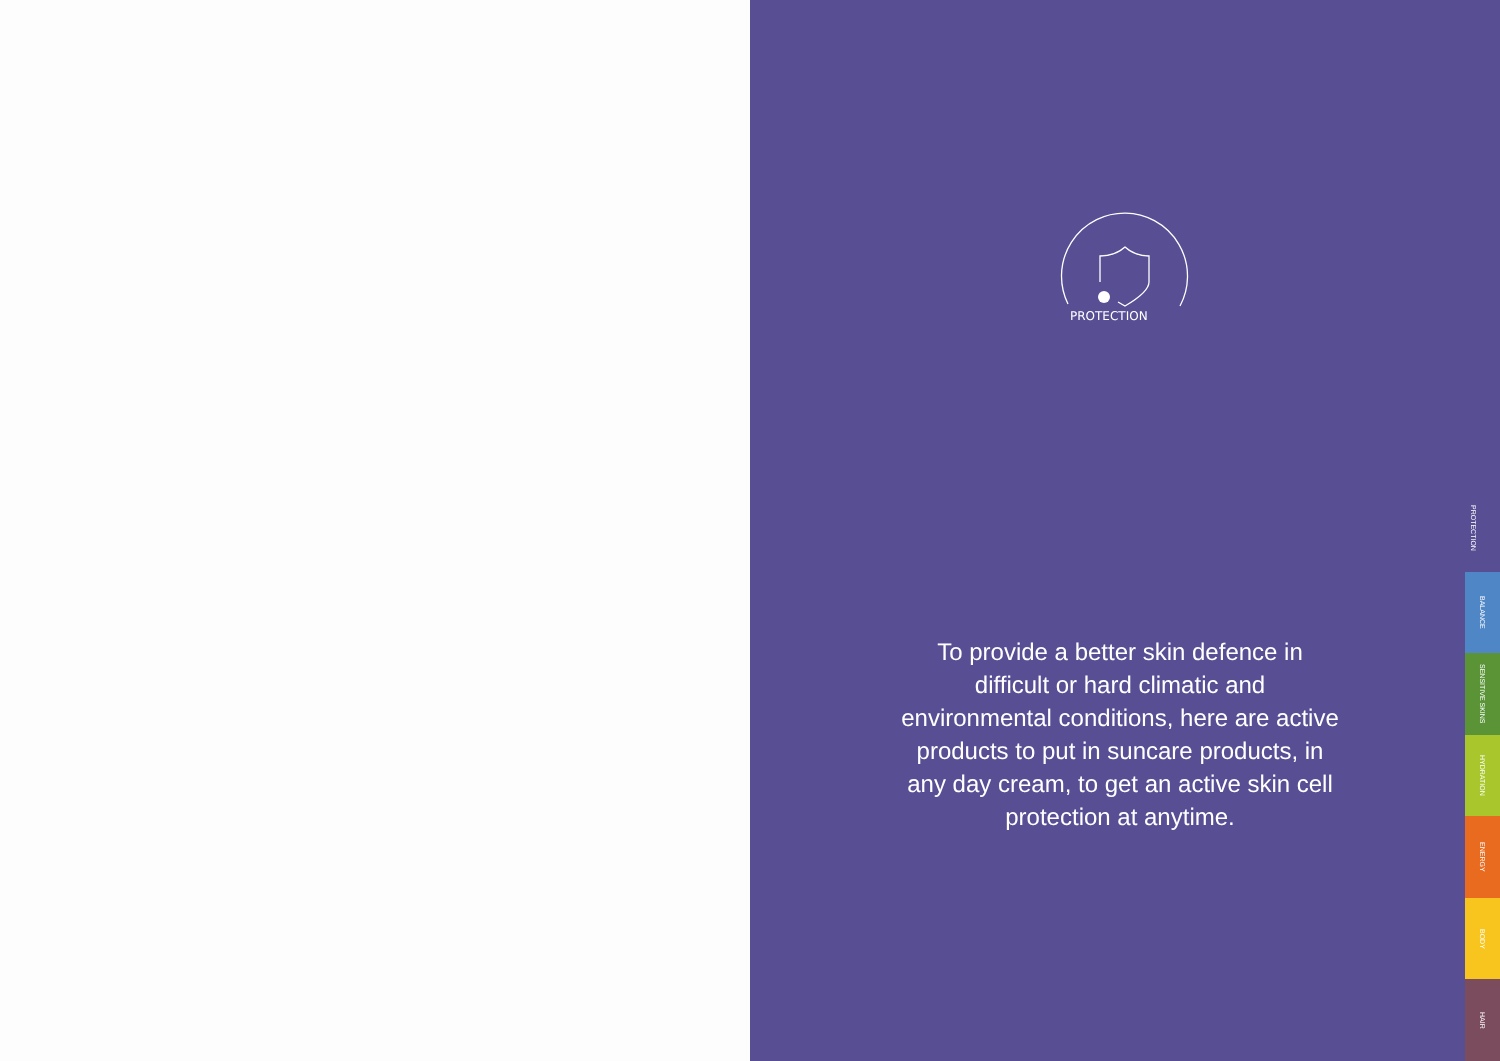PROTECTION
To provide a better skin defence in difficult or hard climatic and environmental conditions, here are active products to put in suncare products, in any day cream, to get an active skin cell protection at anytime.
BALANCE
SENSITIVE SKINS
HYDRATION
ENERGY
BODY
HAIR
PROTECTION